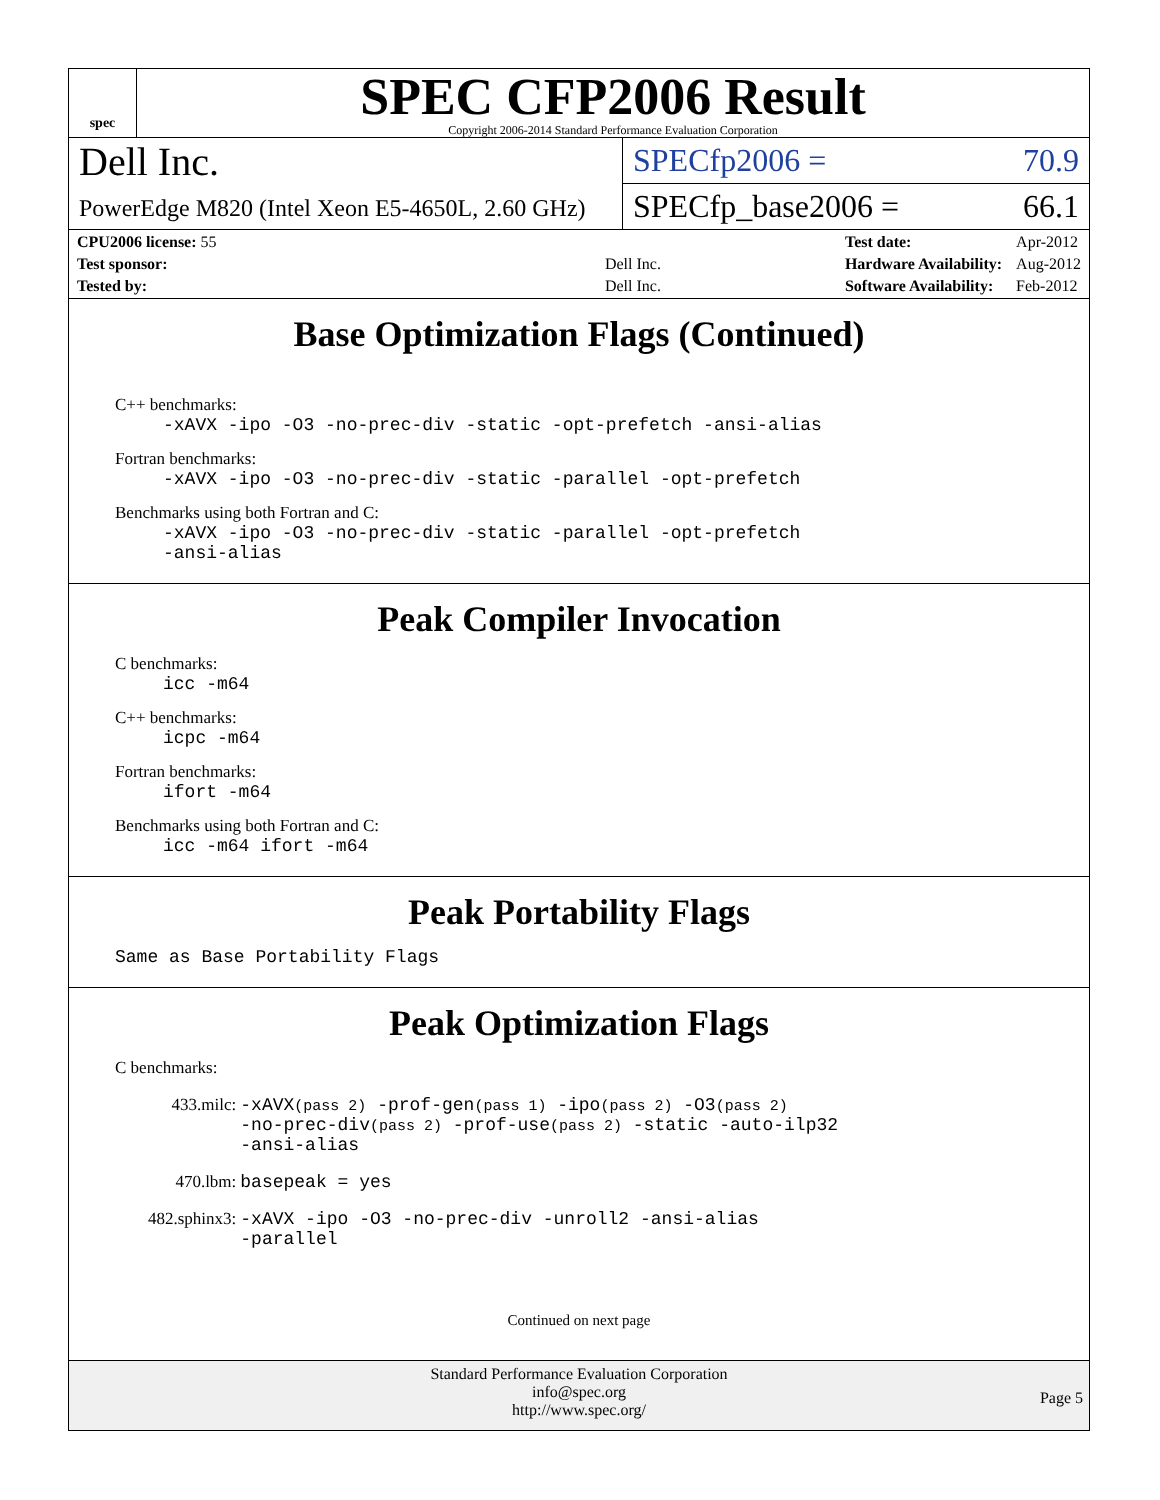spec
SPEC CFP2006 Result
Copyright 2006-2014 Standard Performance Evaluation Corporation
Dell Inc.
PowerEdge M820 (Intel Xeon E5-4650L, 2.60 GHz)
SPECfp2006 = 70.9
SPECfp_base2006 = 66.1
| CPU2006 license: 55 | |
| Test sponsor: | Dell Inc. |
| Tested by: | Dell Inc. |
| Test date: | Apr-2012 |
| Hardware Availability: | Aug-2012 |
| Software Availability: | Feb-2012 |
Base Optimization Flags (Continued)
C++ benchmarks:
-xAVX -ipo -O3 -no-prec-div -static -opt-prefetch -ansi-alias
Fortran benchmarks:
-xAVX -ipo -O3 -no-prec-div -static -parallel -opt-prefetch
Benchmarks using both Fortran and C:
-xAVX -ipo -O3 -no-prec-div -static -parallel -opt-prefetch
-ansi-alias
Peak Compiler Invocation
C benchmarks:
icc -m64
C++ benchmarks:
icpc -m64
Fortran benchmarks:
ifort -m64
Benchmarks using both Fortran and C:
icc -m64 ifort -m64
Peak Portability Flags
Same as Base Portability Flags
Peak Optimization Flags
C benchmarks:
| 433.milc: | -xAVX (pass 2) -prof-gen (pass 1) -ipo (pass 2) -O3 (pass 2) -no-prec-div (pass 2) -prof-use (pass 2) -static -auto-ilp32 -ansi-alias |
| 470.lbm: | basepeak = yes |
| 482.sphinx3: | -xAVX -ipo -O3 -no-prec-div -unroll2 -ansi-alias -parallel |
Continued on next page
Standard Performance Evaluation Corporation
info@spec.org
http://www.spec.org/
Page 5